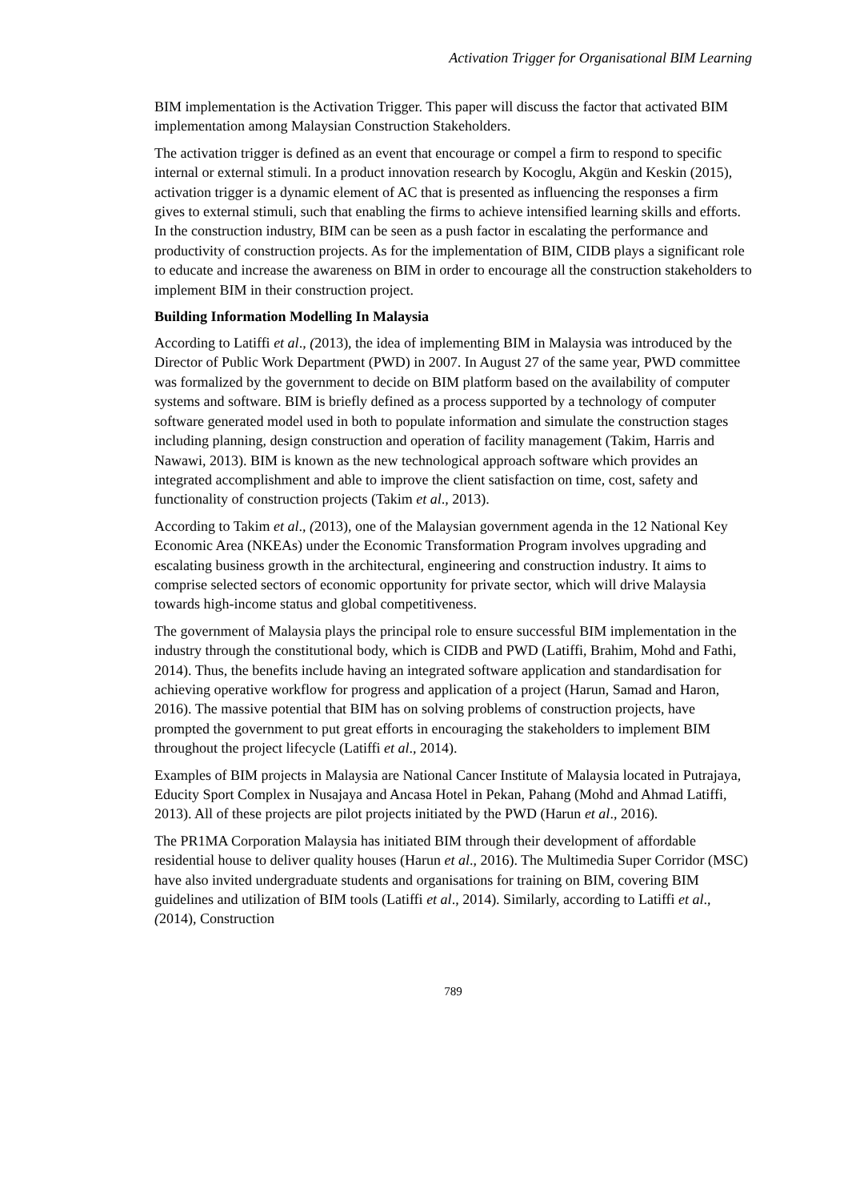Activation Trigger for Organisational BIM Learning
BIM implementation is the Activation Trigger. This paper will discuss the factor that activated BIM implementation among Malaysian Construction Stakeholders.
The activation trigger is defined as an event that encourage or compel a firm to respond to specific internal or external stimuli. In a product innovation research by Kocoglu, Akgün and Keskin (2015), activation trigger is a dynamic element of AC that is presented as influencing the responses a firm gives to external stimuli, such that enabling the firms to achieve intensified learning skills and efforts. In the construction industry, BIM can be seen as a push factor in escalating the performance and productivity of construction projects. As for the implementation of BIM, CIDB plays a significant role to educate and increase the awareness on BIM in order to encourage all the construction stakeholders to implement BIM in their construction project.
Building Information Modelling In Malaysia
According to Latiffi et al., (2013), the idea of implementing BIM in Malaysia was introduced by the Director of Public Work Department (PWD) in 2007. In August 27 of the same year, PWD committee was formalized by the government to decide on BIM platform based on the availability of computer systems and software. BIM is briefly defined as a process supported by a technology of computer software generated model used in both to populate information and simulate the construction stages including planning, design construction and operation of facility management (Takim, Harris and Nawawi, 2013). BIM is known as the new technological approach software which provides an integrated accomplishment and able to improve the client satisfaction on time, cost, safety and functionality of construction projects (Takim et al., 2013).
According to Takim et al., (2013), one of the Malaysian government agenda in the 12 National Key Economic Area (NKEAs) under the Economic Transformation Program involves upgrading and escalating business growth in the architectural, engineering and construction industry. It aims to comprise selected sectors of economic opportunity for private sector, which will drive Malaysia towards high-income status and global competitiveness.
The government of Malaysia plays the principal role to ensure successful BIM implementation in the industry through the constitutional body, which is CIDB and PWD (Latiffi, Brahim, Mohd and Fathi, 2014). Thus, the benefits include having an integrated software application and standardisation for achieving operative workflow for progress and application of a project (Harun, Samad and Haron, 2016). The massive potential that BIM has on solving problems of construction projects, have prompted the government to put great efforts in encouraging the stakeholders to implement BIM throughout the project lifecycle (Latiffi et al., 2014).
Examples of BIM projects in Malaysia are National Cancer Institute of Malaysia located in Putrajaya, Educity Sport Complex in Nusajaya and Ancasa Hotel in Pekan, Pahang (Mohd and Ahmad Latiffi, 2013). All of these projects are pilot projects initiated by the PWD (Harun et al., 2016).
The PR1MA Corporation Malaysia has initiated BIM through their development of affordable residential house to deliver quality houses (Harun et al., 2016). The Multimedia Super Corridor (MSC) have also invited undergraduate students and organisations for training on BIM, covering BIM guidelines and utilization of BIM tools (Latiffi et al., 2014). Similarly, according to Latiffi et al., (2014), Construction
789